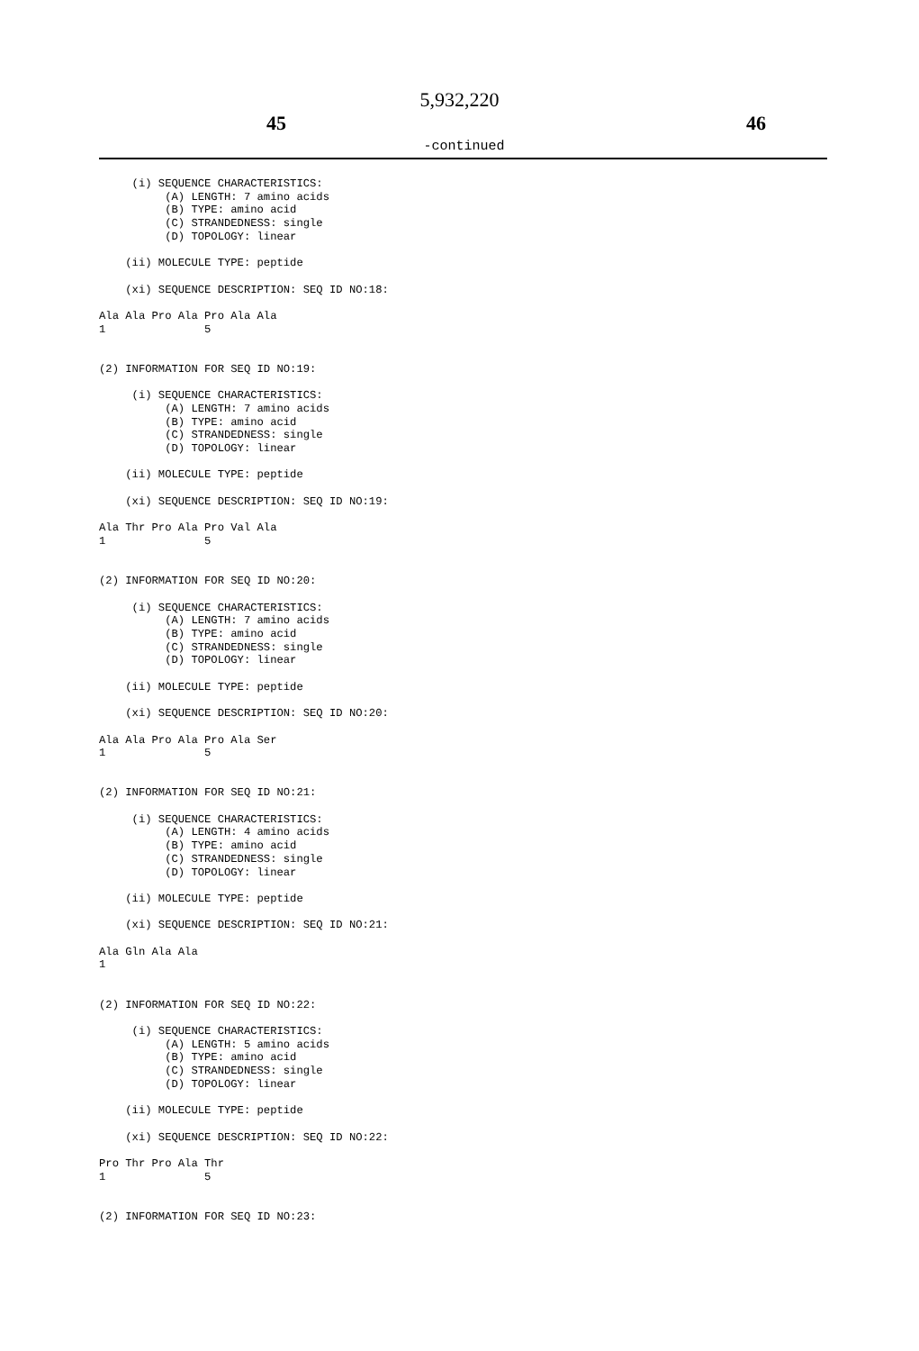5,932,220
45 46
-continued
     (i) SEQUENCE CHARACTERISTICS:
          (A) LENGTH: 7 amino acids
          (B) TYPE: amino acid
          (C) STRANDEDNESS: single
          (D) TOPOLOGY: linear

    (ii) MOLECULE TYPE: peptide

    (xi) SEQUENCE DESCRIPTION: SEQ ID NO:18:

Ala Ala Pro Ala Pro Ala Ala
1               5


(2) INFORMATION FOR SEQ ID NO:19:

     (i) SEQUENCE CHARACTERISTICS:
          (A) LENGTH: 7 amino acids
          (B) TYPE: amino acid
          (C) STRANDEDNESS: single
          (D) TOPOLOGY: linear

    (ii) MOLECULE TYPE: peptide

    (xi) SEQUENCE DESCRIPTION: SEQ ID NO:19:

Ala Thr Pro Ala Pro Val Ala
1               5


(2) INFORMATION FOR SEQ ID NO:20:

     (i) SEQUENCE CHARACTERISTICS:
          (A) LENGTH: 7 amino acids
          (B) TYPE: amino acid
          (C) STRANDEDNESS: single
          (D) TOPOLOGY: linear

    (ii) MOLECULE TYPE: peptide

    (xi) SEQUENCE DESCRIPTION: SEQ ID NO:20:

Ala Ala Pro Ala Pro Ala Ser
1               5


(2) INFORMATION FOR SEQ ID NO:21:

     (i) SEQUENCE CHARACTERISTICS:
          (A) LENGTH: 4 amino acids
          (B) TYPE: amino acid
          (C) STRANDEDNESS: single
          (D) TOPOLOGY: linear

    (ii) MOLECULE TYPE: peptide

    (xi) SEQUENCE DESCRIPTION: SEQ ID NO:21:

Ala Gln Ala Ala
1


(2) INFORMATION FOR SEQ ID NO:22:

     (i) SEQUENCE CHARACTERISTICS:
          (A) LENGTH: 5 amino acids
          (B) TYPE: amino acid
          (C) STRANDEDNESS: single
          (D) TOPOLOGY: linear

    (ii) MOLECULE TYPE: peptide

    (xi) SEQUENCE DESCRIPTION: SEQ ID NO:22:

Pro Thr Pro Ala Thr
1               5


(2) INFORMATION FOR SEQ ID NO:23: